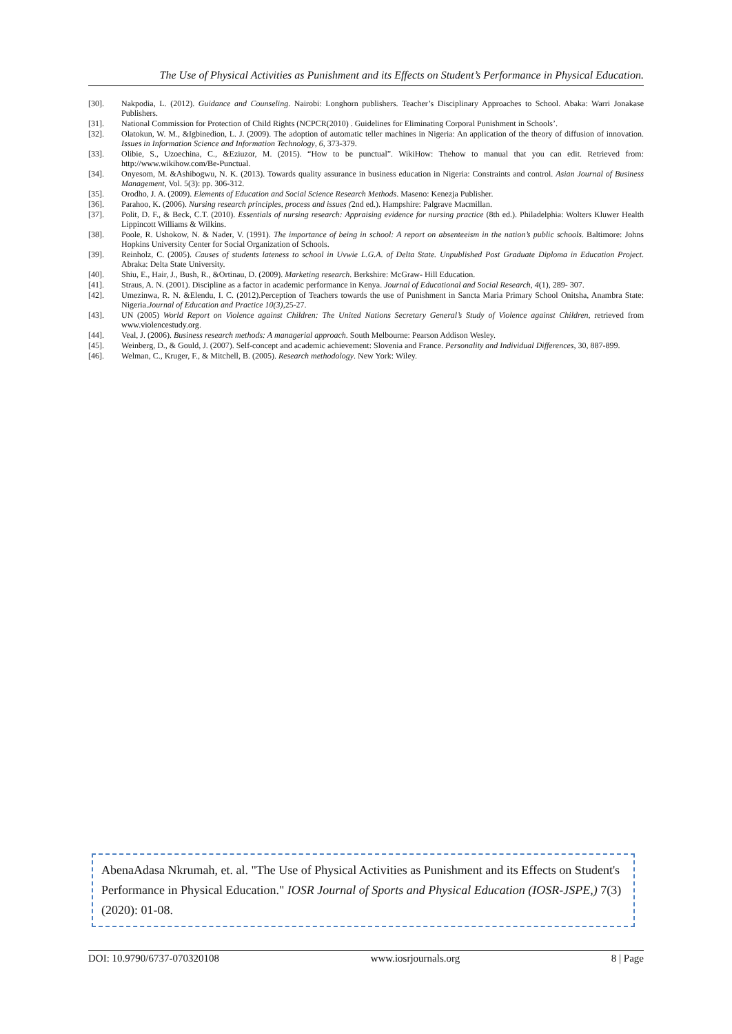The Use of Physical Activities as Punishment and its Effects on Student’s Performance in Physical Education.
[30]. Nakpodia, L. (2012). Guidance and Counseling. Nairobi: Longhorn publishers. Teacher’s Disciplinary Approaches to School. Abaka: Warri Jonakase Publishers.
[31]. National Commission for Protection of Child Rights (NCPCR(2010) . Guidelines for Eliminating Corporal Punishment in Schools’.
[32]. Olatokun, W. M., &Igbinedion, L. J. (2009). The adoption of automatic teller machines in Nigeria: An application of the theory of diffusion of innovation. Issues in Information Science and Information Technology, 6, 373-379.
[33]. Olibie, S., Uzoechina, C., &Eziuzor, M. (2015). “How to be punctual”. WikiHow: Thehow to manual that you can edit. Retrieved from: http://www.wikihow.com/Be-Punctual.
[34]. Onyesom, M. &Ashibogwu, N. K. (2013). Towards quality assurance in business education in Nigeria: Constraints and control. Asian Journal of Business Management, Vol. 5(3): pp. 306-312.
[35]. Orodho, J. A. (2009). Elements of Education and Social Science Research Methods. Maseno: Kenezja Publisher.
[36]. Parahoo, K. (2006). Nursing research principles, process and issues (2nd ed.). Hampshire: Palgrave Macmillan.
[37]. Polit, D. F., & Beck, C.T. (2010). Essentials of nursing research: Appraising evidence for nursing practice (8th ed.). Philadelphia: Wolters Kluwer Health Lippincott Williams & Wilkins.
[38]. Poole, R. Ushokow, N. & Nader, V. (1991). The importance of being in school: A report on absenteeism in the nation’s public schools. Baltimore: Johns Hopkins University Center for Social Organization of Schools.
[39]. Reinholz, C. (2005). Causes of students lateness to school in Uvwie L.G.A. of Delta State. Unpublished Post Graduate Diploma in Education Project. Abraka: Delta State University.
[40]. Shiu, E., Hair, J., Bush, R., &Ortinau, D. (2009). Marketing research. Berkshire: McGraw- Hill Education.
[41]. Straus, A. N. (2001). Discipline as a factor in academic performance in Kenya. Journal of Educational and Social Research, 4(1), 289- 307.
[42]. Umezinwa, R. N. &Elendu, I. C. (2012).Perception of Teachers towards the use of Punishment in Sancta Maria Primary School Onitsha, Anambra State: Nigeria.Journal of Education and Practice 10(3),25-27.
[43]. UN (2005) World Report on Violence against Children: The United Nations Secretary General’s Study of Violence against Children, retrieved from www.violencestudy.org.
[44]. Veal, J. (2006). Business research methods: A managerial approach. South Melbourne: Pearson Addison Wesley.
[45]. Weinberg, D., & Gould, J. (2007). Self-concept and academic achievement: Slovenia and France. Personality and Individual Differences, 30, 887-899.
[46]. Welman, C., Kruger, F., & Mitchell, B. (2005). Research methodology. New York: Wiley.
AbenaAdasa Nkrumah, et. al. "The Use of Physical Activities as Punishment and its Effects on Student's Performance in Physical Education." IOSR Journal of Sports and Physical Education (IOSR-JSPE,) 7(3) (2020): 01-08.
DOI: 10.9790/6737-070320108 www.iosrjournals.org 8 | Page